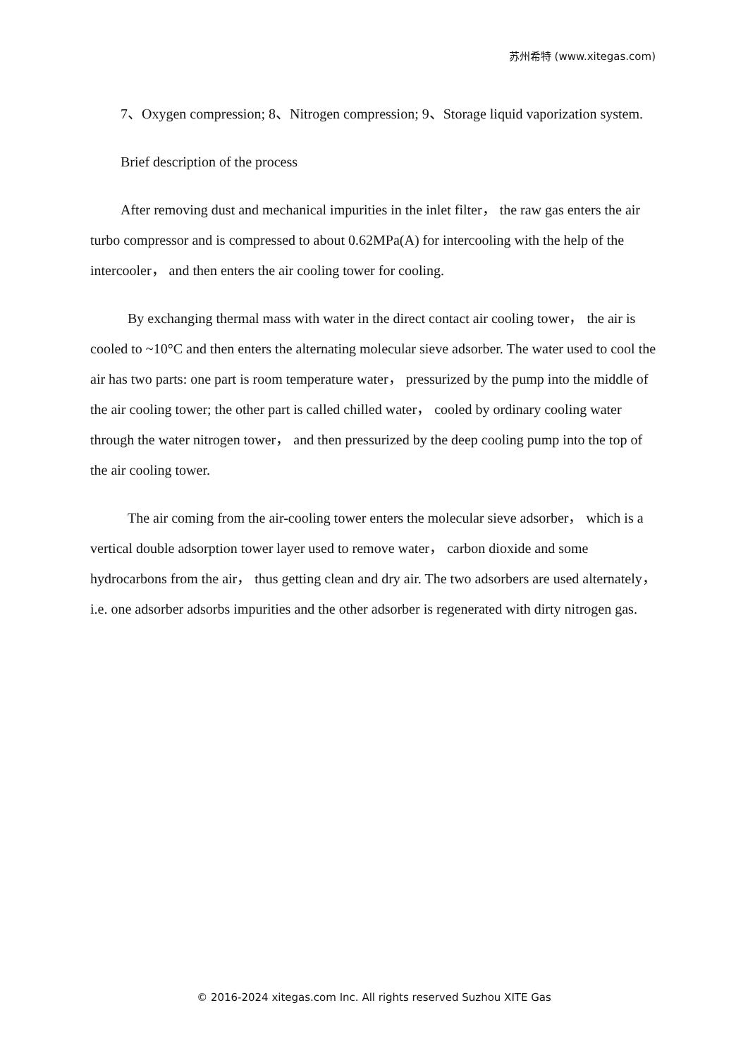苏州希特 (www.xitegas.com)
7、Oxygen compression; 8、Nitrogen compression; 9、Storage liquid vaporization system.
Brief description of the process
After removing dust and mechanical impurities in the inlet filter， the raw gas enters the air turbo compressor and is compressed to about 0.62MPa(A) for intercooling with the help of the intercooler， and then enters the air cooling tower for cooling.
By exchanging thermal mass with water in the direct contact air cooling tower， the air is cooled to ~10°C and then enters the alternating molecular sieve adsorber. The water used to cool the air has two parts: one part is room temperature water， pressurized by the pump into the middle of the air cooling tower; the other part is called chilled water， cooled by ordinary cooling water through the water nitrogen tower， and then pressurized by the deep cooling pump into the top of the air cooling tower.
The air coming from the air-cooling tower enters the molecular sieve adsorber， which is a vertical double adsorption tower layer used to remove water， carbon dioxide and some hydrocarbons from the air， thus getting clean and dry air. The two adsorbers are used alternately， i.e. one adsorber adsorbs impurities and the other adsorber is regenerated with dirty nitrogen gas.
© 2016-2024 xitegas.com Inc. All rights reserved Suzhou XITE Gas